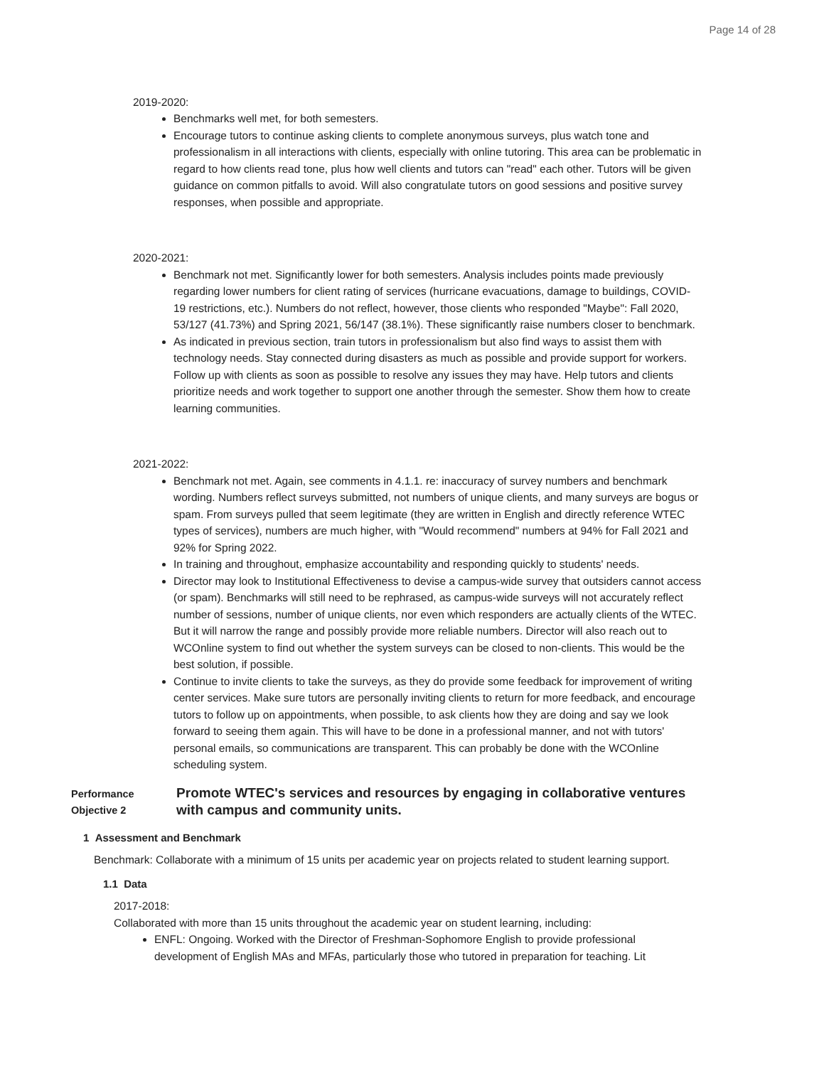Page 14 of 28
2019-2020:
Benchmarks well met, for both semesters.
Encourage tutors to continue asking clients to complete anonymous surveys, plus watch tone and professionalism in all interactions with clients, especially with online tutoring. This area can be problematic in regard to how clients read tone, plus how well clients and tutors can "read" each other. Tutors will be given guidance on common pitfalls to avoid. Will also congratulate tutors on good sessions and positive survey responses, when possible and appropriate.
2020-2021:
Benchmark not met. Significantly lower for both semesters. Analysis includes points made previously regarding lower numbers for client rating of services (hurricane evacuations, damage to buildings, COVID-19 restrictions, etc.). Numbers do not reflect, however, those clients who responded "Maybe": Fall 2020, 53/127 (41.73%) and Spring 2021, 56/147 (38.1%). These significantly raise numbers closer to benchmark.
As indicated in previous section, train tutors in professionalism but also find ways to assist them with technology needs. Stay connected during disasters as much as possible and provide support for workers. Follow up with clients as soon as possible to resolve any issues they may have. Help tutors and clients prioritize needs and work together to support one another through the semester. Show them how to create learning communities.
2021-2022:
Benchmark not met. Again, see comments in 4.1.1. re: inaccuracy of survey numbers and benchmark wording. Numbers reflect surveys submitted, not numbers of unique clients, and many surveys are bogus or spam. From surveys pulled that seem legitimate (they are written in English and directly reference WTEC types of services), numbers are much higher, with "Would recommend" numbers at 94% for Fall 2021 and 92% for Spring 2022.
In training and throughout, emphasize accountability and responding quickly to students' needs.
Director may look to Institutional Effectiveness to devise a campus-wide survey that outsiders cannot access (or spam). Benchmarks will still need to be rephrased, as campus-wide surveys will not accurately reflect number of sessions, number of unique clients, nor even which responders are actually clients of the WTEC. But it will narrow the range and possibly provide more reliable numbers. Director will also reach out to WCOnline system to find out whether the system surveys can be closed to non-clients. This would be the best solution, if possible.
Continue to invite clients to take the surveys, as they do provide some feedback for improvement of writing center services. Make sure tutors are personally inviting clients to return for more feedback, and encourage tutors to follow up on appointments, when possible, to ask clients how they are doing and say we look forward to seeing them again. This will have to be done in a professional manner, and not with tutors' personal emails, so communications are transparent. This can probably be done with the WCOnline scheduling system.
Performance Objective 2
Promote WTEC's services and resources by engaging in collaborative ventures with campus and community units.
1 Assessment and Benchmark
Benchmark: Collaborate with a minimum of 15 units per academic year on projects related to student learning support.
1.1 Data
2017-2018:
Collaborated with more than 15 units throughout the academic year on student learning, including:
ENFL: Ongoing. Worked with the Director of Freshman-Sophomore English to provide professional development of English MAs and MFAs, particularly those who tutored in preparation for teaching. Lit